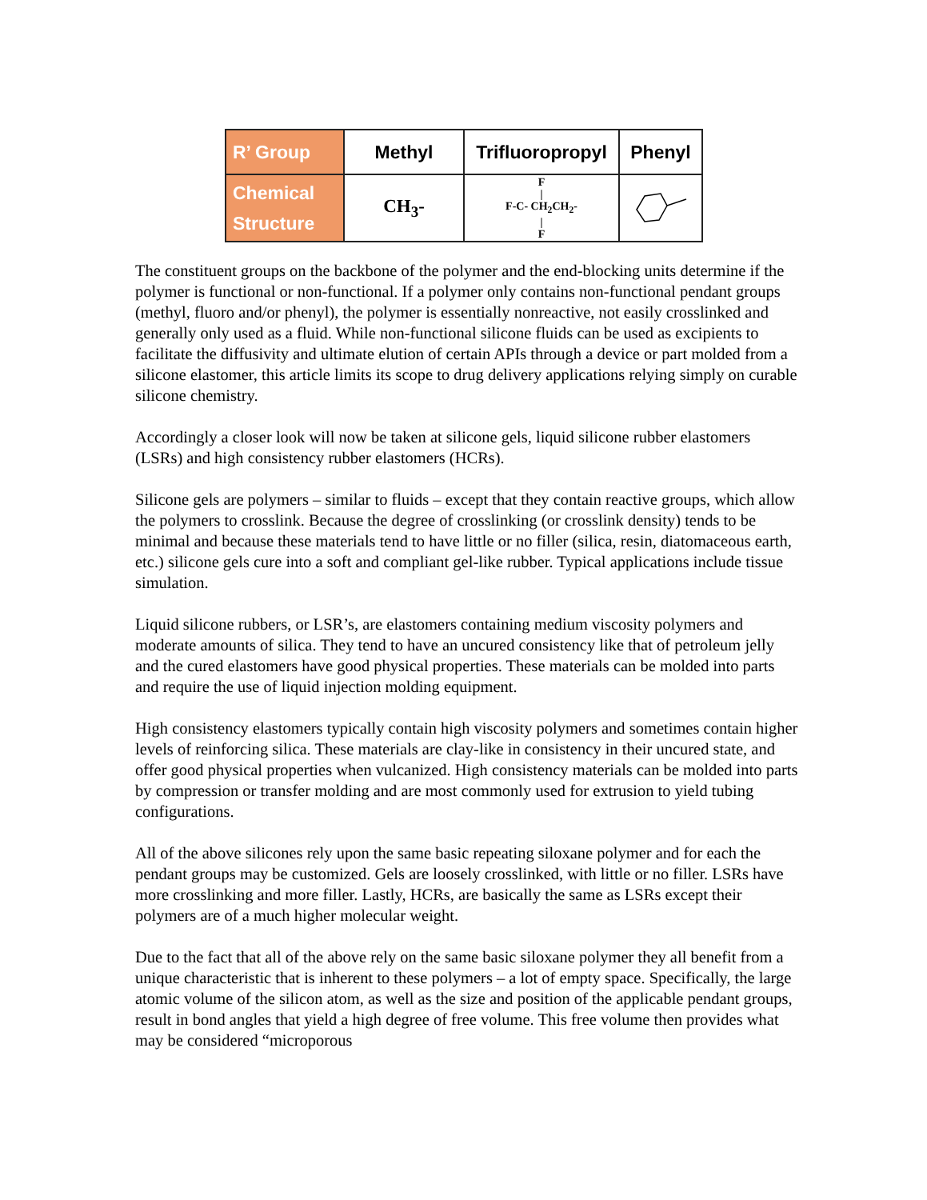| R’ Group | Methyl | Trifluoropropyl | Phenyl |
| --- | --- | --- | --- |
| Chemical Structure | CH<sub>3</sub>- | F / F-C- CH<sub>2</sub>CH<sub>2</sub>- / F | |
The constituent groups on the backbone of the polymer and the end-blocking units determine if the polymer is functional or non-functional. If a polymer only contains non-functional pendant groups (methyl, fluoro and/or phenyl), the polymer is essentially nonreactive, not easily crosslinked and generally only used as a fluid. While non-functional silicone fluids can be used as excipients to facilitate the diffusivity and ultimate elution of certain APIs through a device or part molded from a silicone elastomer, this article limits its scope to drug delivery applications relying simply on curable silicone chemistry.
Accordingly a closer look will now be taken at silicone gels, liquid silicone rubber elastomers (LSRs) and high consistency rubber elastomers (HCRs).
Silicone gels are polymers – similar to fluids – except that they contain reactive groups, which allow the polymers to crosslink. Because the degree of crosslinking (or crosslink density) tends to be minimal and because these materials tend to have little or no filler (silica, resin, diatomaceous earth, etc.) silicone gels cure into a soft and compliant gel-like rubber. Typical applications include tissue simulation.
Liquid silicone rubbers, or LSR’s, are elastomers containing medium viscosity polymers and moderate amounts of silica. They tend to have an uncured consistency like that of petroleum jelly and the cured elastomers have good physical properties. These materials can be molded into parts and require the use of liquid injection molding equipment.
High consistency elastomers typically contain high viscosity polymers and sometimes contain higher levels of reinforcing silica. These materials are clay-like in consistency in their uncured state, and offer good physical properties when vulcanized. High consistency materials can be molded into parts by compression or transfer molding and are most commonly used for extrusion to yield tubing configurations.
All of the above silicones rely upon the same basic repeating siloxane polymer and for each the pendant groups may be customized. Gels are loosely crosslinked, with little or no filler. LSRs have more crosslinking and more filler. Lastly, HCRs, are basically the same as LSRs except their polymers are of a much higher molecular weight.
Due to the fact that all of the above rely on the same basic siloxane polymer they all benefit from a unique characteristic that is inherent to these polymers – a lot of empty space. Specifically, the large atomic volume of the silicon atom, as well as the size and position of the applicable pendant groups, result in bond angles that yield a high degree of free volume. This free volume then provides what may be considered “microporous